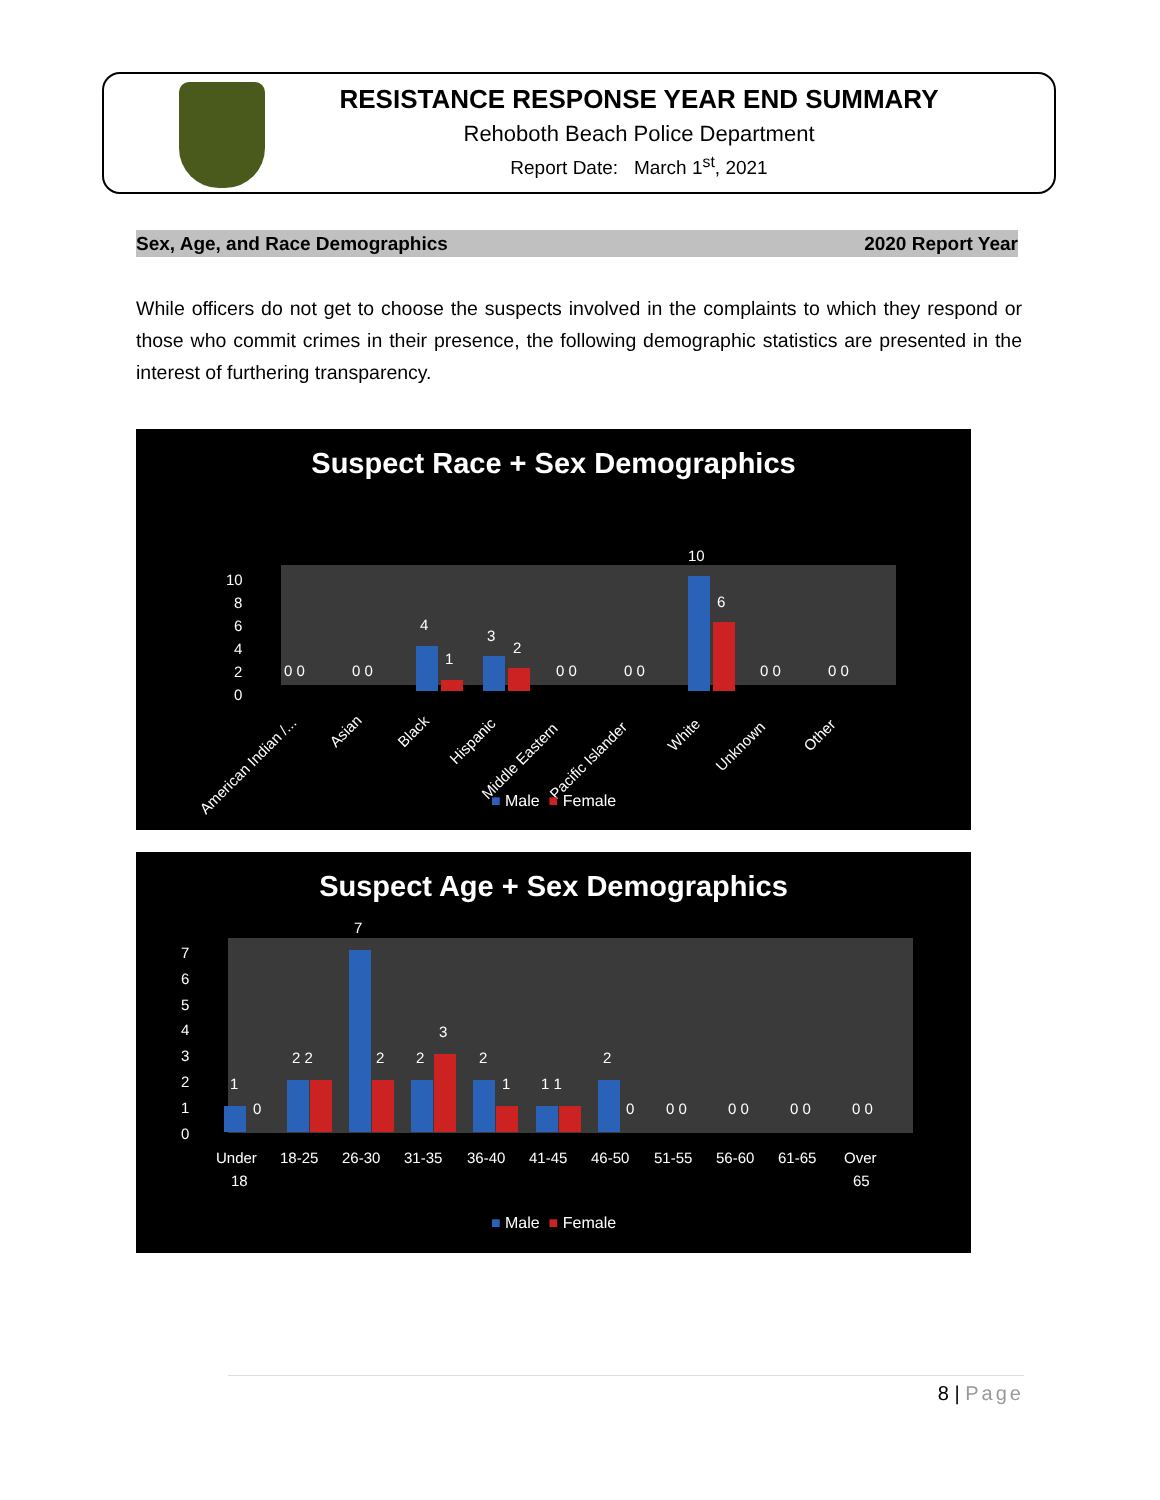RESISTANCE RESPONSE YEAR END SUMMARY
Rehoboth Beach Police Department
Report Date: March 1<sup>st</sup>, 2021
Sex, Age, and Race Demographics 2020 Report Year
While officers do not get to choose the suspects involved in the complaints to which they respond or those who commit crimes in their presence, the following demographic statistics are presented in the interest of furthering transparency.
Suspect Race + Sex Demographics
10
8
6
4
2
0
0 0
0 0
4
1
3
2
0 0
0 0
10
6
0 0
0 0
American Indian /...
Asian
Black
Hispanic
Middle Eastern
Pacific Islander
White
Unknown
Other
■ Male ■ Female
Suspect Age + Sex Demographics
7
6
5
4
3
2
1
0
1
0
2 2
7
2
2
3
2
1
1 1
2
0
0 0
0 0
0 0
0 0
Under
18
18-25
26-30
31-35
36-40
41-45
46-50
51-55
56-60
61-65
Over
65
■ Male ■ Female
8 | Page